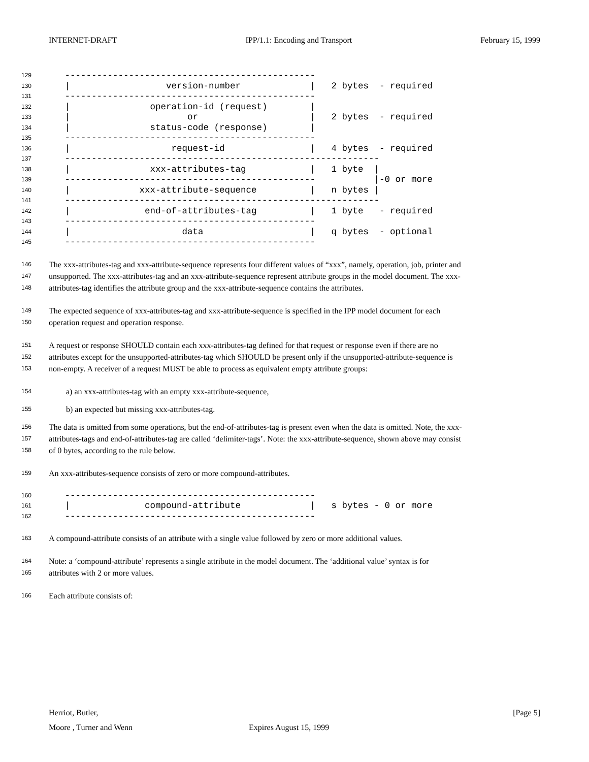INTERNET-DRAFT IPP/1.1: Encoding and Transport February 15, 1999
129 -----------------------------------------------
130 | version-number | 2 bytes - required
131 -----------------------------------------------
132 | operation-id (request) |
133 | or | 2 bytes - required
134 | status-code (response) |
135 -----------------------------------------------
136 | request-id | 4 bytes - required
137 -----------------------------------------------------------
138 | xxx-attributes-tag | 1 byte |
139 ----------------------------------------------- |-0 or more
140 | xxx-attribute-sequence | n bytes |
141 -----------------------------------------------------------
142 | end-of-attributes-tag | 1 byte - required
143 -----------------------------------------------
144 | data | q bytes - optional
145 -----------------------------------------------
146 The xxx-attributes-tag and xxx-attribute-sequence represents four different values of “xxx”, namely, operation, job, printer and
147 unsupported. The xxx-attributes-tag and an xxx-attribute-sequence represent attribute groups in the model document. The xxx-
148 attributes-tag identifies the attribute group and the xxx-attribute-sequence contains the attributes.
149 The expected sequence of xxx-attributes-tag and xxx-attribute-sequence is specified in the IPP model document for each
150 operation request and operation response.
151 A request or response SHOULD contain each xxx-attributes-tag defined for that request or response even if there are no
152 attributes except for the unsupported-attributes-tag which SHOULD be present only if the unsupported-attribute-sequence is
153 non-empty. A receiver of a request MUST be able to process as equivalent empty attribute groups:
154 a) an xxx-attributes-tag with an empty xxx-attribute-sequence,
155 b) an expected but missing xxx-attributes-tag.
156 The data is omitted from some operations, but the end-of-attributes-tag is present even when the data is omitted. Note, the xxx-
157 attributes-tags and end-of-attributes-tag are called ‘delimiter-tags’. Note: the xxx-attribute-sequence, shown above may consist
158 of 0 bytes, according to the rule below.
159 An xxx-attributes-sequence consists of zero or more compound-attributes.
160 -----------------------------------------------
161 | compound-attribute | s bytes - 0 or more
162 -----------------------------------------------
163 A compound-attribute consists of an attribute with a single value followed by zero or more additional values.
164 Note: a ‘compound-attribute’ represents a single attribute in the model document. The ‘additional value’ syntax is for
165 attributes with 2 or more values.
166 Each attribute consists of:
Herriot, Butler, [Page 5]
Moore , Turner and Wenn Expires August 15, 1999